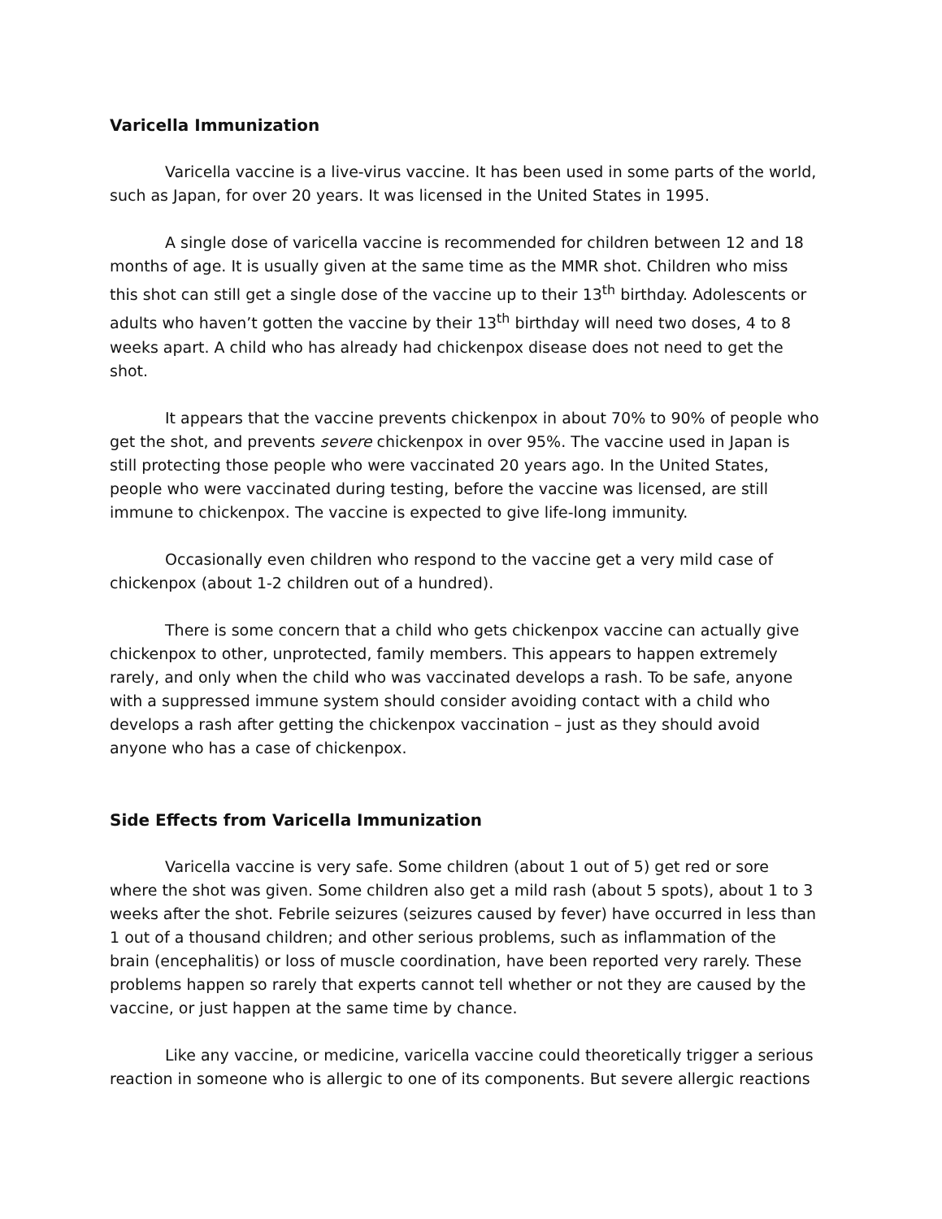Varicella Immunization
Varicella vaccine is a live-virus vaccine. It has been used in some parts of the world, such as Japan, for over 20 years. It was licensed in the United States in 1995.
A single dose of varicella vaccine is recommended for children between 12 and 18 months of age. It is usually given at the same time as the MMR shot. Children who miss this shot can still get a single dose of the vaccine up to their 13<sup>th</sup> birthday. Adolescents or adults who haven’t gotten the vaccine by their 13<sup>th</sup> birthday will need two doses, 4 to 8 weeks apart. A child who has already had chickenpox disease does not need to get the shot.
It appears that the vaccine prevents chickenpox in about 70% to 90% of people who get the shot, and prevents severe chickenpox in over 95%. The vaccine used in Japan is still protecting those people who were vaccinated 20 years ago. In the United States, people who were vaccinated during testing, before the vaccine was licensed, are still immune to chickenpox. The vaccine is expected to give life-long immunity.
Occasionally even children who respond to the vaccine get a very mild case of chickenpox (about 1-2 children out of a hundred).
There is some concern that a child who gets chickenpox vaccine can actually give chickenpox to other, unprotected, family members. This appears to happen extremely rarely, and only when the child who was vaccinated develops a rash. To be safe, anyone with a suppressed immune system should consider avoiding contact with a child who develops a rash after getting the chickenpox vaccination – just as they should avoid anyone who has a case of chickenpox.
Side Effects from Varicella Immunization
Varicella vaccine is very safe. Some children (about 1 out of 5) get red or sore where the shot was given. Some children also get a mild rash (about 5 spots), about 1 to 3 weeks after the shot. Febrile seizures (seizures caused by fever) have occurred in less than 1 out of a thousand children; and other serious problems, such as inflammation of the brain (encephalitis) or loss of muscle coordination, have been reported very rarely. These problems happen so rarely that experts cannot tell whether or not they are caused by the vaccine, or just happen at the same time by chance.
Like any vaccine, or medicine, varicella vaccine could theoretically trigger a serious reaction in someone who is allergic to one of its components. But severe allergic reactions